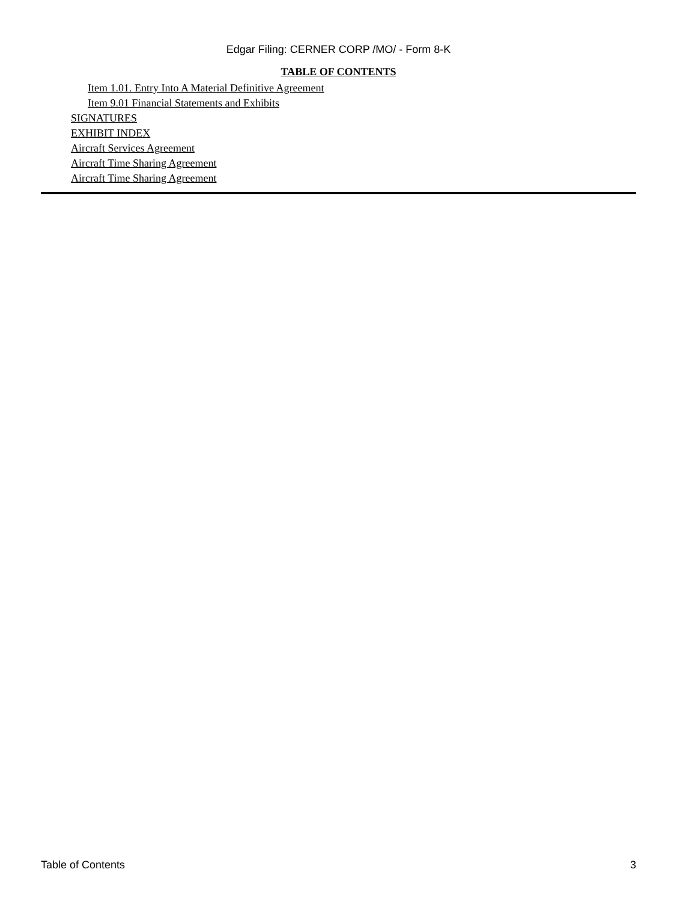Edgar Filing: CERNER CORP /MO/ - Form 8-K
TABLE OF CONTENTS
Item 1.01. Entry Into A Material Definitive Agreement
Item 9.01 Financial Statements and Exhibits
SIGNATURES
EXHIBIT INDEX
Aircraft Services Agreement
Aircraft Time Sharing Agreement
Aircraft Time Sharing Agreement
Table of Contents 3